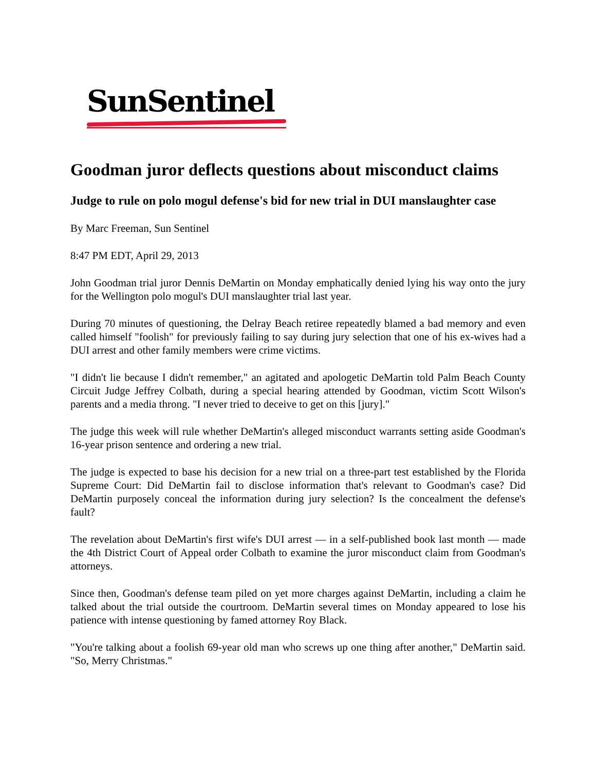SunSentinel
Goodman juror deflects questions about misconduct claims
Judge to rule on polo mogul defense's bid for new trial in DUI manslaughter case
By Marc Freeman, Sun Sentinel
8:47 PM EDT, April 29, 2013
John Goodman trial juror Dennis DeMartin on Monday emphatically denied lying his way onto the jury for the Wellington polo mogul's DUI manslaughter trial last year.
During 70 minutes of questioning, the Delray Beach retiree repeatedly blamed a bad memory and even called himself "foolish" for previously failing to say during jury selection that one of his ex-wives had a DUI arrest and other family members were crime victims.
"I didn't lie because I didn't remember," an agitated and apologetic DeMartin told Palm Beach County Circuit Judge Jeffrey Colbath, during a special hearing attended by Goodman, victim Scott Wilson's parents and a media throng. "I never tried to deceive to get on this [jury]."
The judge this week will rule whether DeMartin's alleged misconduct warrants setting aside Goodman's 16-year prison sentence and ordering a new trial.
The judge is expected to base his decision for a new trial on a three-part test established by the Florida Supreme Court: Did DeMartin fail to disclose information that's relevant to Goodman's case? Did DeMartin purposely conceal the information during jury selection? Is the concealment the defense's fault?
The revelation about DeMartin's first wife's DUI arrest — in a self-published book last month — made the 4th District Court of Appeal order Colbath to examine the juror misconduct claim from Goodman's attorneys.
Since then, Goodman's defense team piled on yet more charges against DeMartin, including a claim he talked about the trial outside the courtroom. DeMartin several times on Monday appeared to lose his patience with intense questioning by famed attorney Roy Black.
"You're talking about a foolish 69-year old man who screws up one thing after another," DeMartin said. "So, Merry Christmas."